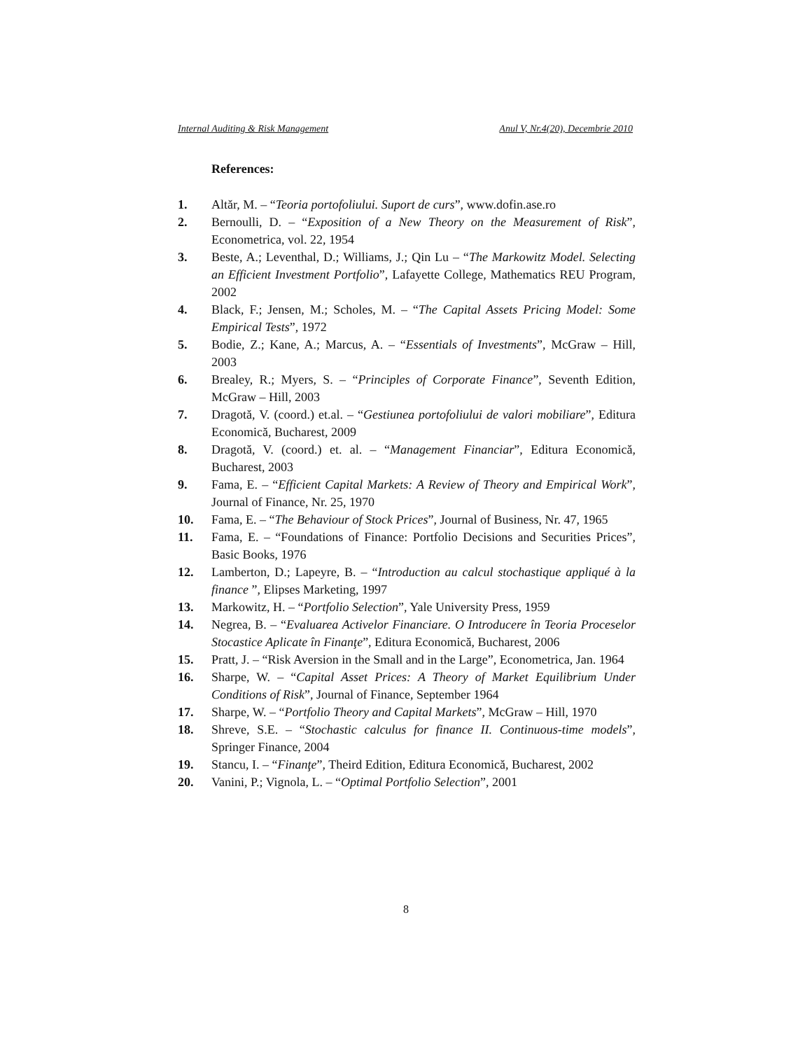Internal Auditing & Risk Management Anul V, Nr.4(20), Decembrie 2010
References:
1. Altăr, M. – “Teoria portofoliului. Suport de curs”, www.dofin.ase.ro
2. Bernoulli, D. – “Exposition of a New Theory on the Measurement of Risk”, Econometrica, vol. 22, 1954
3. Beste, A.; Leventhal, D.; Williams, J.; Qin Lu – “The Markowitz Model. Selecting an Efficient Investment Portfolio”, Lafayette College, Mathematics REU Program, 2002
4. Black, F.; Jensen, M.; Scholes, M. – “The Capital Assets Pricing Model: Some Empirical Tests”, 1972
5. Bodie, Z.; Kane, A.; Marcus, A. – “Essentials of Investments”, McGraw – Hill, 2003
6. Brealey, R.; Myers, S. – “Principles of Corporate Finance”, Seventh Edition, McGraw – Hill, 2003
7. Dragotă, V. (coord.) et.al. – “Gestiunea portofoliului de valori mobiliare”, Editura Economică, Bucharest, 2009
8. Dragotă, V. (coord.) et. al. – “Management Financiar”, Editura Economică, Bucharest, 2003
9. Fama, E. – “Efficient Capital Markets: A Review of Theory and Empirical Work”, Journal of Finance, Nr. 25, 1970
10. Fama, E. – “The Behaviour of Stock Prices”, Journal of Business, Nr. 47, 1965
11. Fama, E. – “Foundations of Finance: Portfolio Decisions and Securities Prices”, Basic Books, 1976
12. Lamberton, D.; Lapeyre, B. – “Introduction au calcul stochastique appliqué à la finance ”, Elipses Marketing, 1997
13. Markowitz, H. – “Portfolio Selection”, Yale University Press, 1959
14. Negrea, B. – “Evaluarea Activelor Financiare. O Introducere în Teoria Proceselor Stocastice Aplicate în Finanţe”, Editura Economică, Bucharest, 2006
15. Pratt, J. – “Risk Aversion in the Small and in the Large”, Econometrica, Jan. 1964
16. Sharpe, W. – “Capital Asset Prices: A Theory of Market Equilibrium Under Conditions of Risk”, Journal of Finance, September 1964
17. Sharpe, W. – “Portfolio Theory and Capital Markets”, McGraw – Hill, 1970
18. Shreve, S.E. – “Stochastic calculus for finance II. Continuous-time models”, Springer Finance, 2004
19. Stancu, I. – “Finanţe”, Theird Edition, Editura Economică, Bucharest, 2002
20. Vanini, P.; Vignola, L. – “Optimal Portfolio Selection”, 2001
8